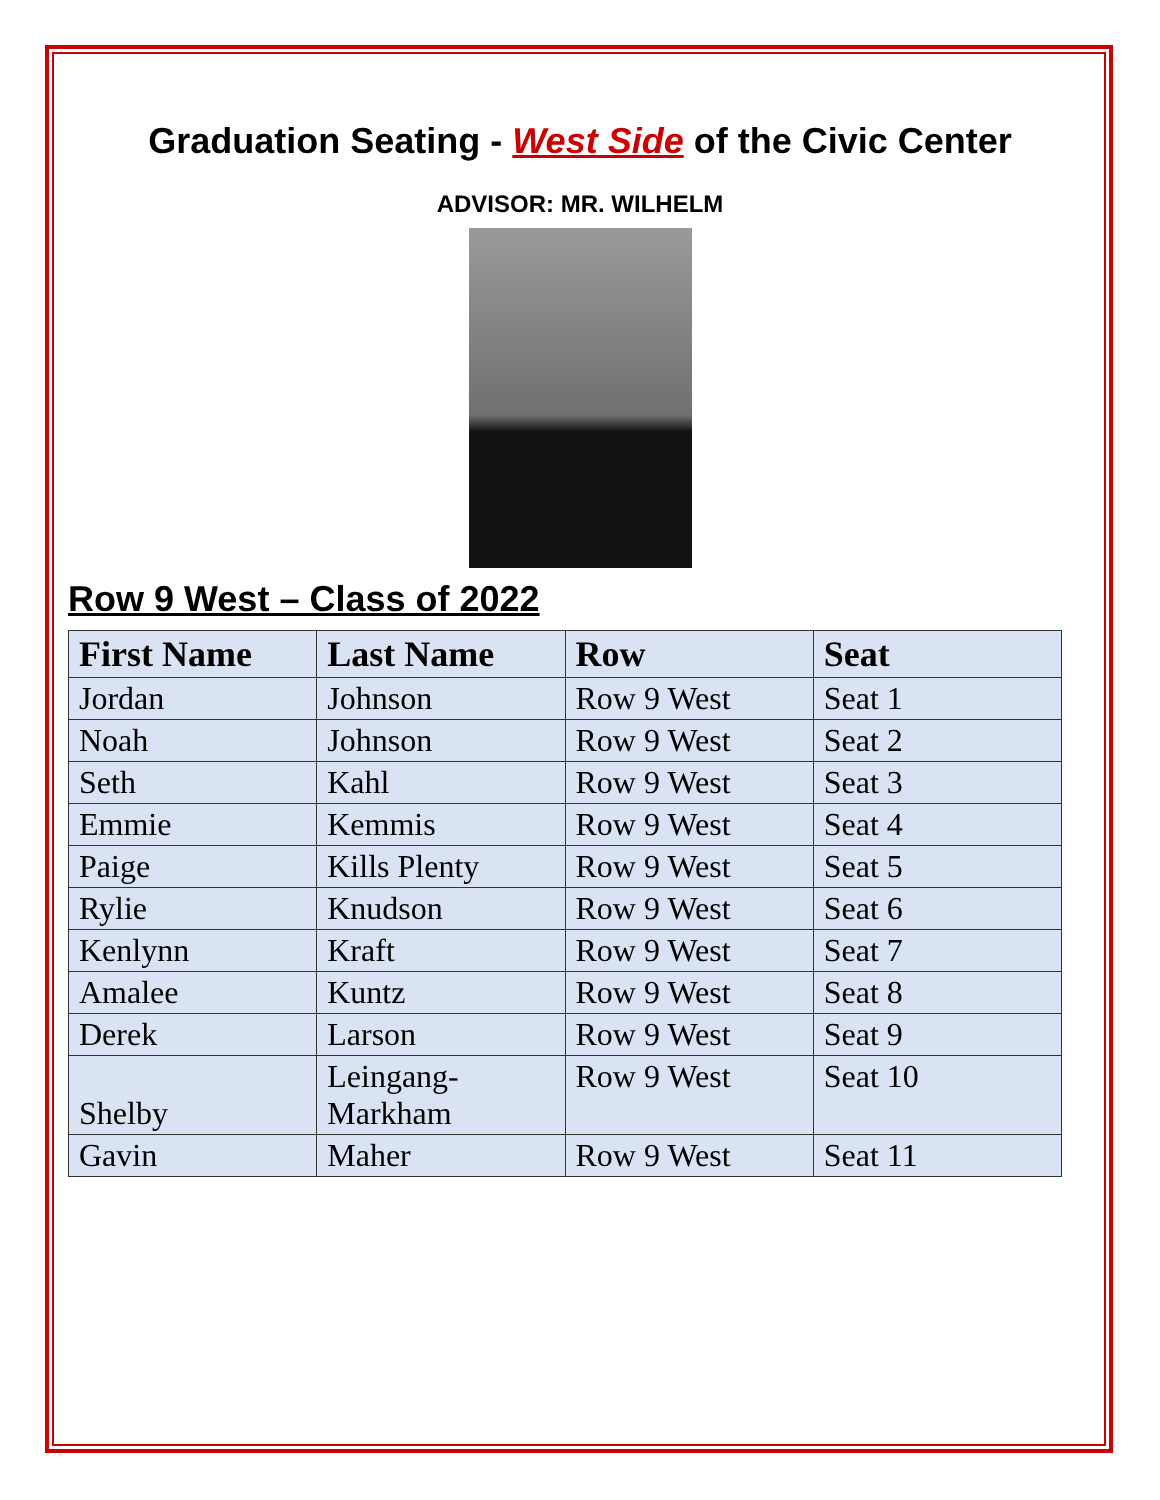Graduation Seating - West Side of the Civic Center
ADVISOR: MR. WILHELM
Row 9 West – Class of 2022
| First Name | Last Name | Row | Seat |
| --- | --- | --- | --- |
| Jordan | Johnson | Row 9 West | Seat 1 |
| Noah | Johnson | Row 9 West | Seat 2 |
| Seth | Kahl | Row 9 West | Seat 3 |
| Emmie | Kemmis | Row 9 West | Seat 4 |
| Paige | Kills Plenty | Row 9 West | Seat 5 |
| Rylie | Knudson | Row 9 West | Seat 6 |
| Kenlynn | Kraft | Row 9 West | Seat 7 |
| Amalee | Kuntz | Row 9 West | Seat 8 |
| Derek | Larson | Row 9 West | Seat 9 |
| Shelby | Leingang- Markham | Row 9 West | Seat 10 |
| Gavin | Maher | Row 9 West | Seat 11 |